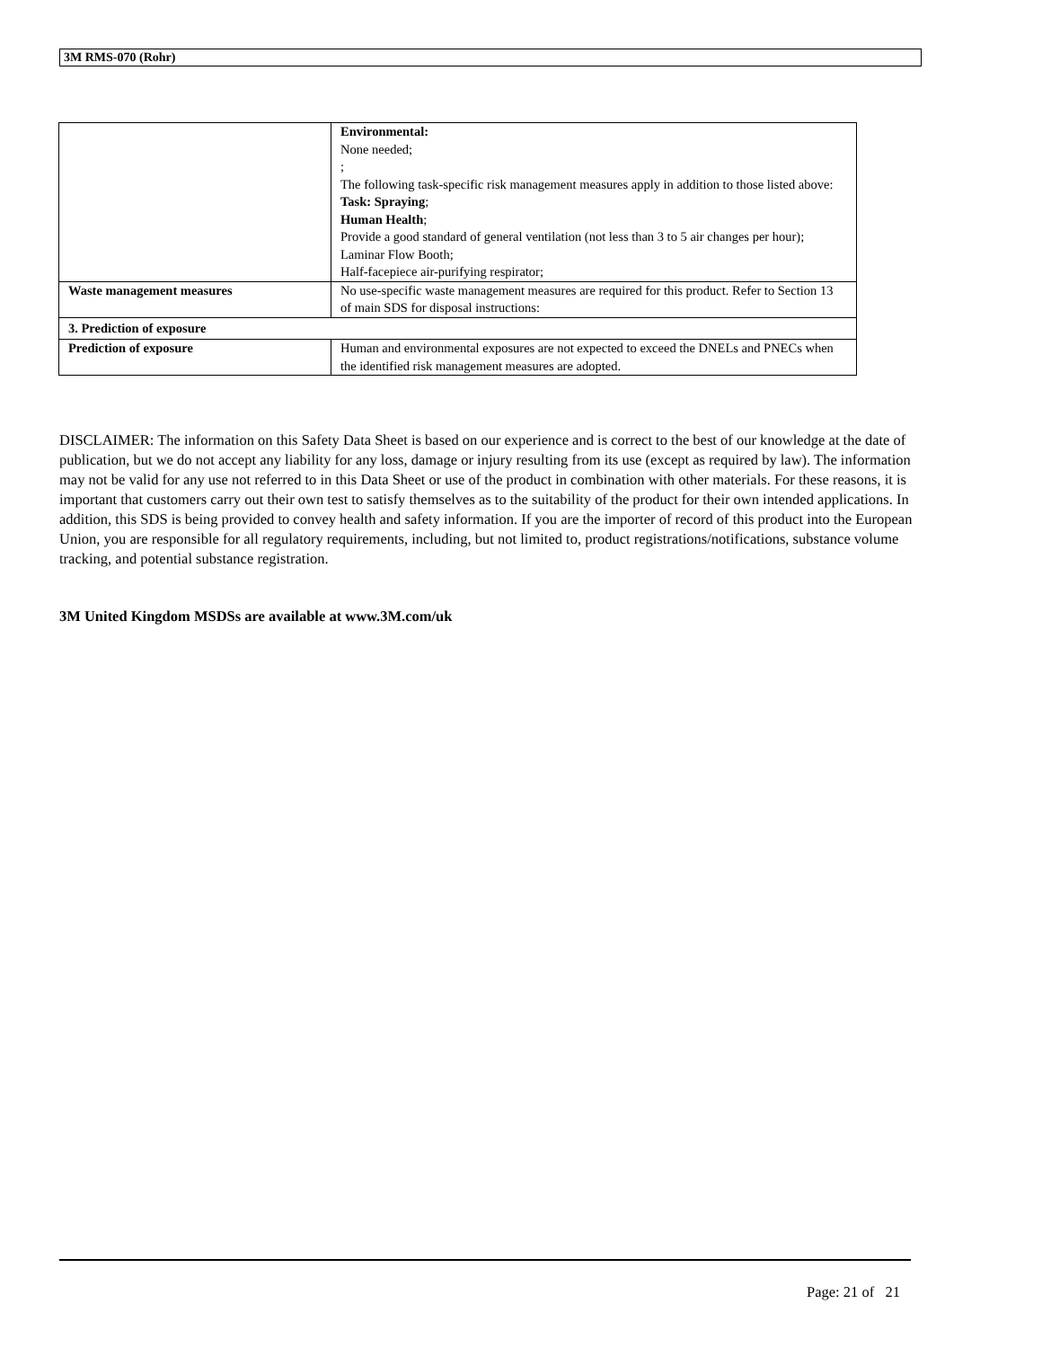3M RMS-070 (Rohr)
| | Environmental: None needed; ; The following task-specific risk management measures apply in addition to those listed above: Task: Spraying ; Human Health ; Provide a good standard of general ventilation (not less than 3 to 5 air changes per hour); Laminar Flow Booth; Half-facepiece air-purifying respirator; |
| Waste management measures | No use-specific waste management measures are required for this product. Refer to Section 13 of main SDS for disposal instructions: |
| 3. Prediction of exposure | |
| Prediction of exposure | Human and environmental exposures are not expected to exceed the DNELs and PNECs when the identified risk management measures are adopted. |
DISCLAIMER: The information on this Safety Data Sheet is based on our experience and is correct to the best of our knowledge at the date of publication, but we do not accept any liability for any loss, damage or injury resulting from its use (except as required by law). The information may not be valid for any use not referred to in this Data Sheet or use of the product in combination with other materials. For these reasons, it is important that customers carry out their own test to satisfy themselves as to the suitability of the product for their own intended applications. In addition, this SDS is being provided to convey health and safety information. If you are the importer of record of this product into the European Union, you are responsible for all regulatory requirements, including, but not limited to, product registrations/notifications, substance volume tracking, and potential substance registration.
3M United Kingdom MSDSs are available at www.3M.com/uk
Page: 21 of 21